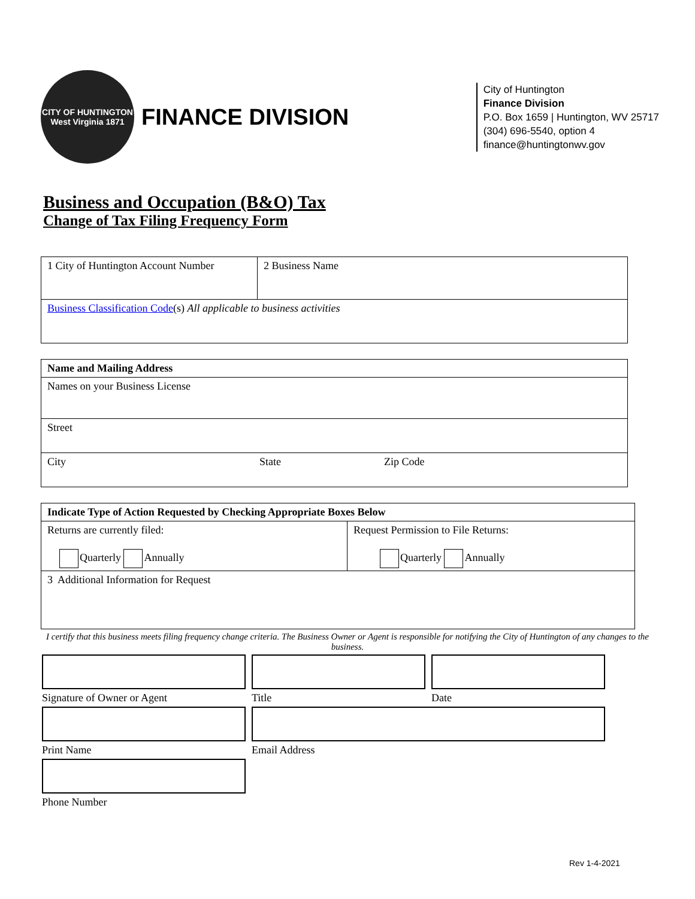CITY OF HUNTINGTON
West Virginia 1871
FINANCE DIVISION
City of Huntington
Finance Division
P.O. Box 1659 | Huntington, WV 25717
(304) 696-5540, option 4
finance@huntingtonwv.gov
Business and Occupation (B&O) Tax
Change of Tax Filing Frequency Form
| 1 City of Huntington Account Number | 2 Business Name |
| Business Classification Code (s) All applicable to business activities | |
| Name and Mailing Address | | |
| Names on your Business License | | |
| Street | | |
| City | State | Zip Code |
| Indicate Type of Action Requested by Checking Appropriate Boxes Below | |
| Returns are currently filed: Quarterly Annually | Request Permission to File Returns: Quarterly Annually |
| 3 Additional Information for Request | |
I certify that this business meets filing frequency change criteria. The Business Owner or Agent is responsible for notifying the City of Huntington of any changes to the business.
Signature of Owner or Agent
Title
Date
Print Name
Email Address
Phone Number
Rev 1-4-2021